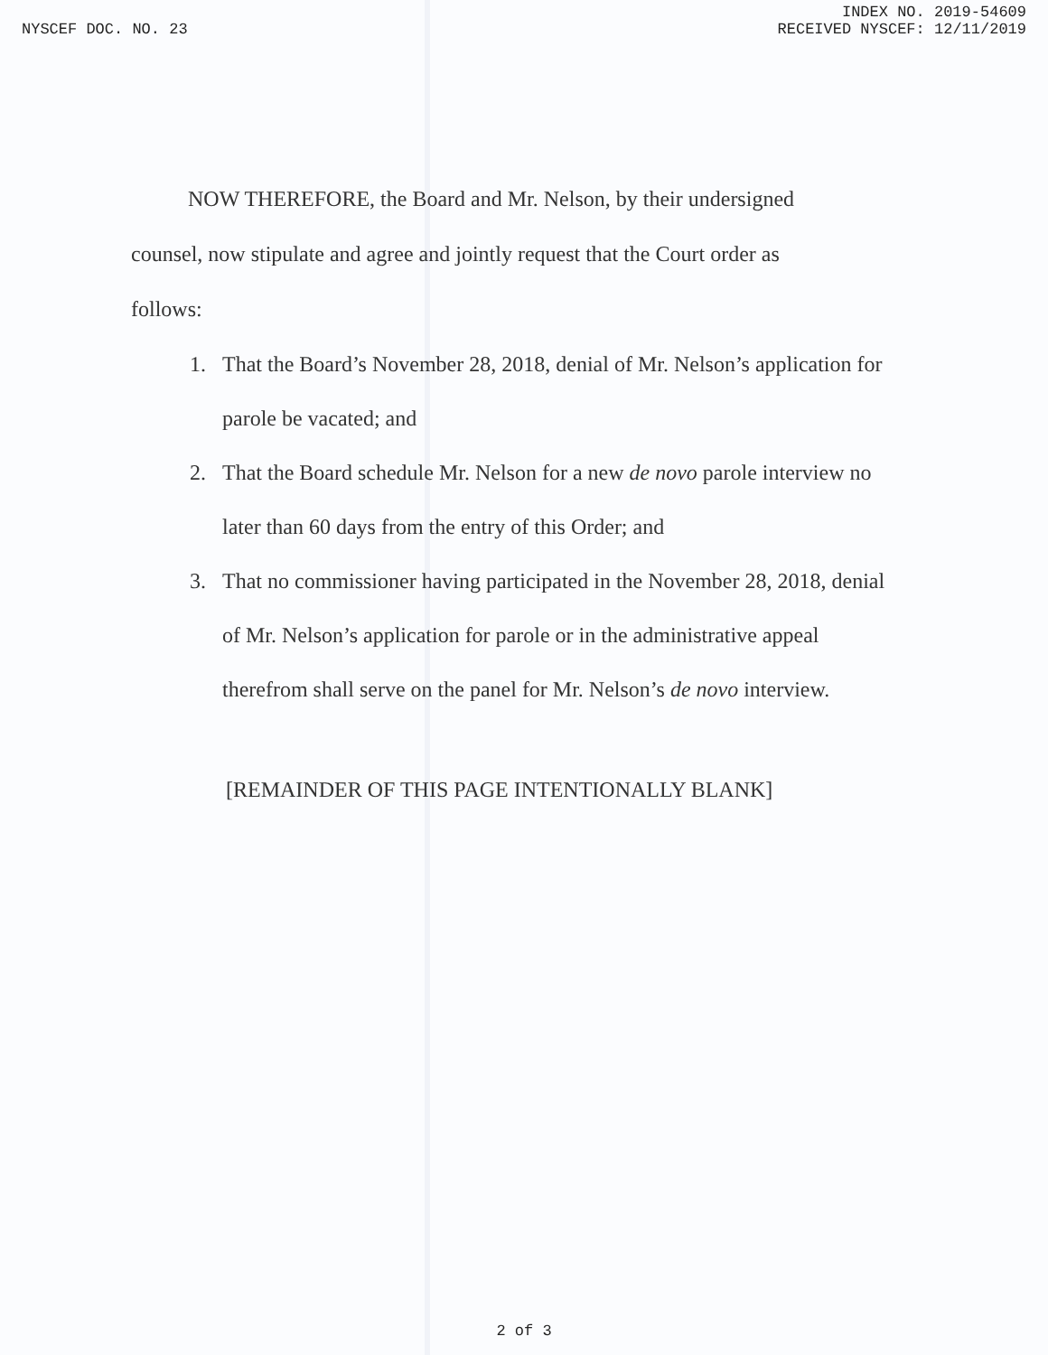INDEX NO. 2019-54609
NYSCEF DOC. NO. 23 RECEIVED NYSCEF: 12/11/2019
NOW THEREFORE, the Board and Mr. Nelson, by their undersigned counsel, now stipulate and agree and jointly request that the Court order as follows:
1. That the Board’s November 28, 2018, denial of Mr. Nelson’s application for parole be vacated; and
2. That the Board schedule Mr. Nelson for a new de novo parole interview no later than 60 days from the entry of this Order; and
3. That no commissioner having participated in the November 28, 2018, denial of Mr. Nelson’s application for parole or in the administrative appeal therefrom shall serve on the panel for Mr. Nelson’s de novo interview.
[REMAINDER OF THIS PAGE INTENTIONALLY BLANK]
2 of 3